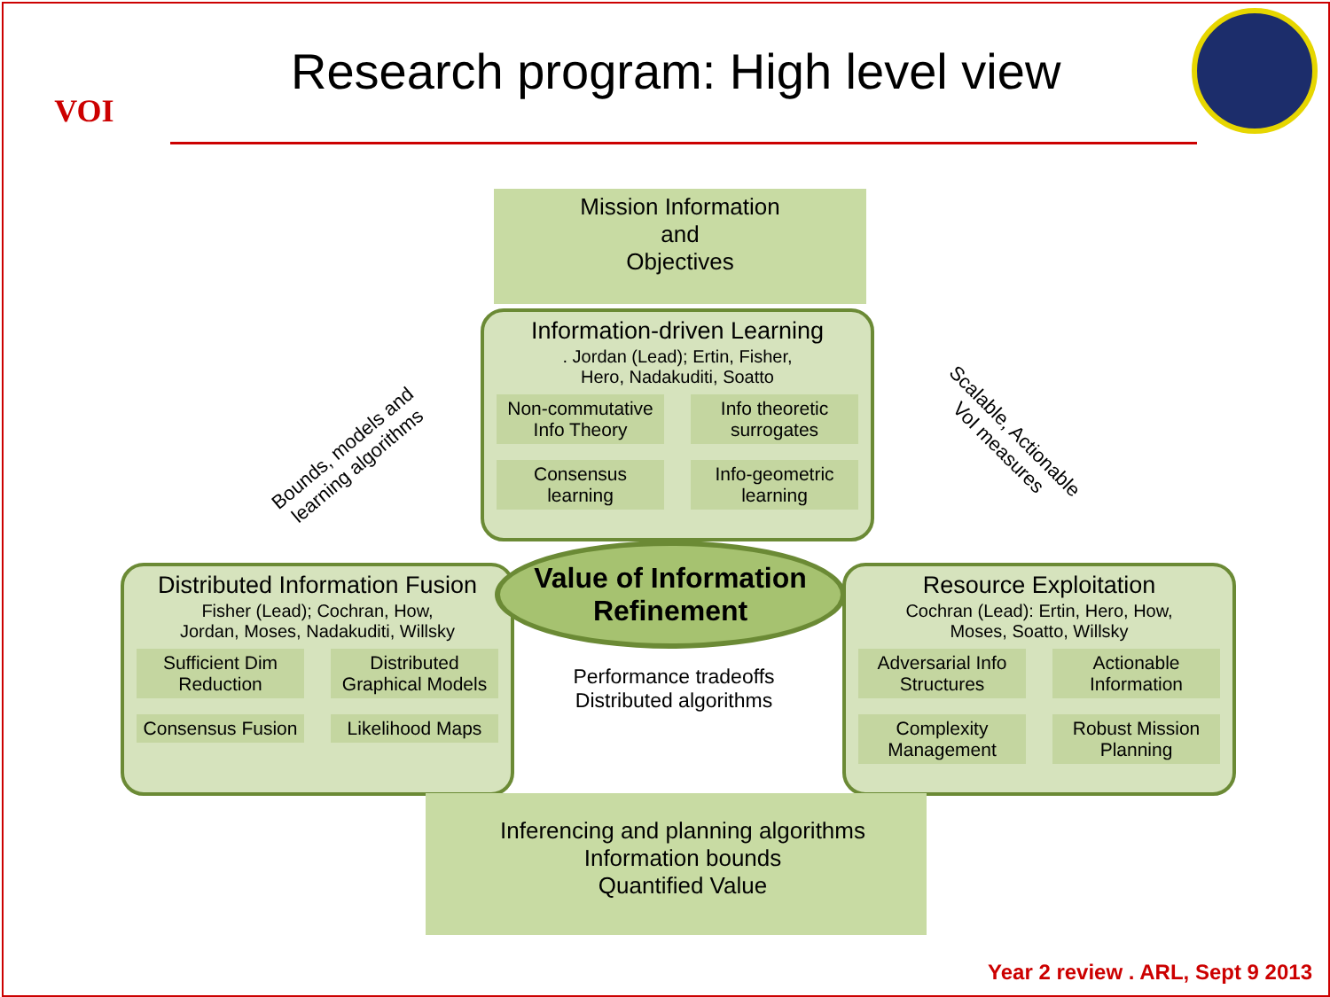VOI
Research program: High level view
Mission Information
and
Objectives
Information-driven Learning
. Jordan (Lead); Ertin, Fisher,
Hero, Nadakuditi, Soatto
Non-commutative Info Theory
Info theoretic surrogates
Consensus learning
Info-geometric learning
Bounds, models and learning algorithms
Scalable, Actionable VoI measures
Distributed Information Fusion
Fisher (Lead); Cochran, How,
Jordan, Moses, Nadakuditi, Willsky
Sufficient Dim Reduction
Distributed Graphical Models
Consensus Fusion
Likelihood Maps
Value of Information
Refinement
Resource Exploitation
Cochran (Lead): Ertin, Hero, How,
Moses, Soatto, Willsky
Adversarial Info Structures
Actionable Information
Complexity Management
Robust Mission Planning
Performance tradeoffs
Distributed algorithms
Inferencing and planning algorithms
Information bounds
Quantified Value
Year 2 review . ARL, Sept 9 2013